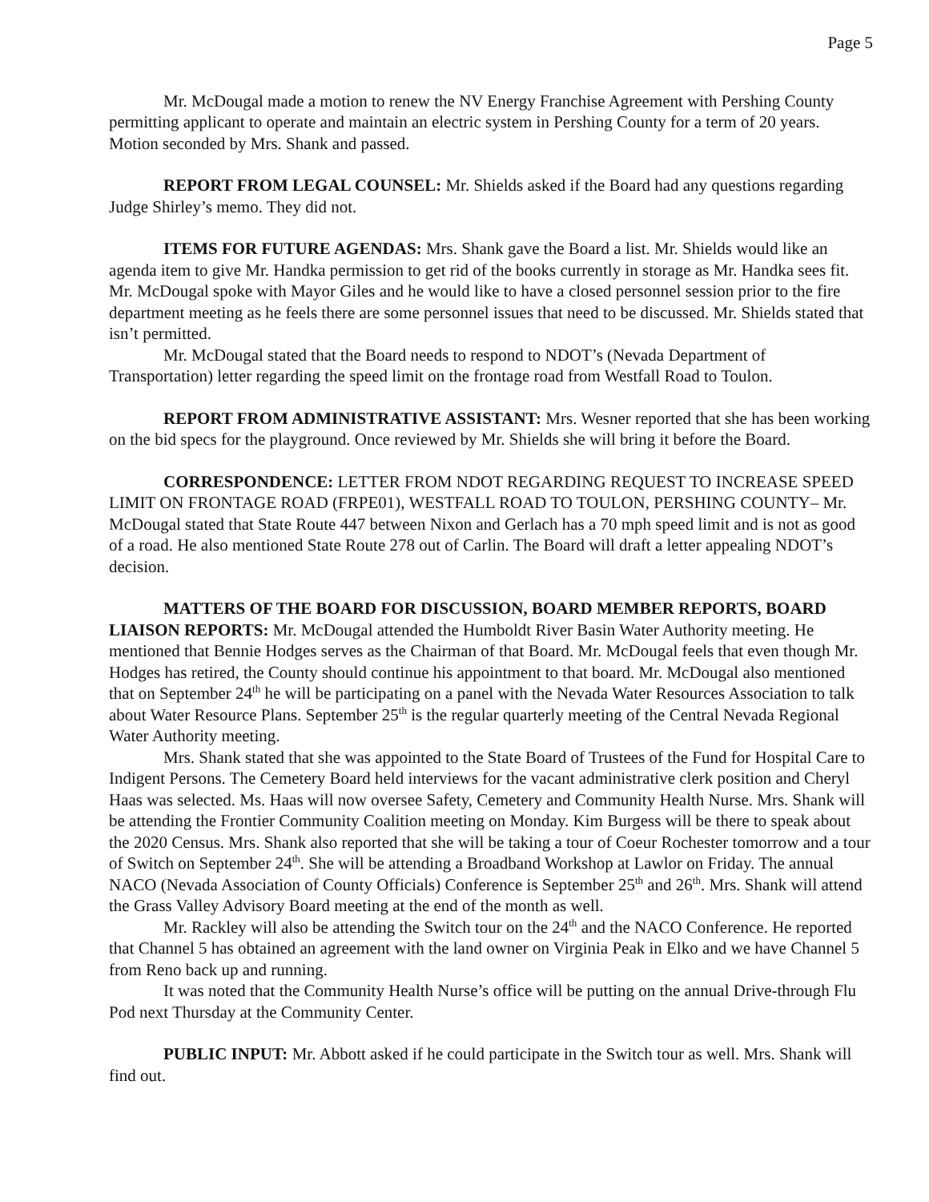Page 5
Mr. McDougal made a motion to renew the NV Energy Franchise Agreement with Pershing County permitting applicant to operate and maintain an electric system in Pershing County for a term of 20 years. Motion seconded by Mrs. Shank and passed.
REPORT FROM LEGAL COUNSEL: Mr. Shields asked if the Board had any questions regarding Judge Shirley’s memo. They did not.
ITEMS FOR FUTURE AGENDAS: Mrs. Shank gave the Board a list. Mr. Shields would like an agenda item to give Mr. Handka permission to get rid of the books currently in storage as Mr. Handka sees fit. Mr. McDougal spoke with Mayor Giles and he would like to have a closed personnel session prior to the fire department meeting as he feels there are some personnel issues that need to be discussed. Mr. Shields stated that isn’t permitted.
Mr. McDougal stated that the Board needs to respond to NDOT’s (Nevada Department of Transportation) letter regarding the speed limit on the frontage road from Westfall Road to Toulon.
REPORT FROM ADMINISTRATIVE ASSISTANT: Mrs. Wesner reported that she has been working on the bid specs for the playground. Once reviewed by Mr. Shields she will bring it before the Board.
CORRESPONDENCE: LETTER FROM NDOT REGARDING REQUEST TO INCREASE SPEED LIMIT ON FRONTAGE ROAD (FRPE01), WESTFALL ROAD TO TOULON, PERSHING COUNTY– Mr. McDougal stated that State Route 447 between Nixon and Gerlach has a 70 mph speed limit and is not as good of a road. He also mentioned State Route 278 out of Carlin. The Board will draft a letter appealing NDOT’s decision.
MATTERS OF THE BOARD FOR DISCUSSION, BOARD MEMBER REPORTS, BOARD LIAISON REPORTS: Mr. McDougal attended the Humboldt River Basin Water Authority meeting. He mentioned that Bennie Hodges serves as the Chairman of that Board. Mr. McDougal feels that even though Mr. Hodges has retired, the County should continue his appointment to that board. Mr. McDougal also mentioned that on September 24<sup>th</sup> he will be participating on a panel with the Nevada Water Resources Association to talk about Water Resource Plans. September 25<sup>th</sup> is the regular quarterly meeting of the Central Nevada Regional Water Authority meeting.
Mrs. Shank stated that she was appointed to the State Board of Trustees of the Fund for Hospital Care to Indigent Persons. The Cemetery Board held interviews for the vacant administrative clerk position and Cheryl Haas was selected. Ms. Haas will now oversee Safety, Cemetery and Community Health Nurse. Mrs. Shank will be attending the Frontier Community Coalition meeting on Monday. Kim Burgess will be there to speak about the 2020 Census. Mrs. Shank also reported that she will be taking a tour of Coeur Rochester tomorrow and a tour of Switch on September 24<sup>th</sup>. She will be attending a Broadband Workshop at Lawlor on Friday. The annual NACO (Nevada Association of County Officials) Conference is September 25<sup>th</sup> and 26<sup>th</sup>. Mrs. Shank will attend the Grass Valley Advisory Board meeting at the end of the month as well.
Mr. Rackley will also be attending the Switch tour on the 24<sup>th</sup> and the NACO Conference. He reported that Channel 5 has obtained an agreement with the land owner on Virginia Peak in Elko and we have Channel 5 from Reno back up and running.
It was noted that the Community Health Nurse’s office will be putting on the annual Drive-through Flu Pod next Thursday at the Community Center.
PUBLIC INPUT: Mr. Abbott asked if he could participate in the Switch tour as well. Mrs. Shank will find out.